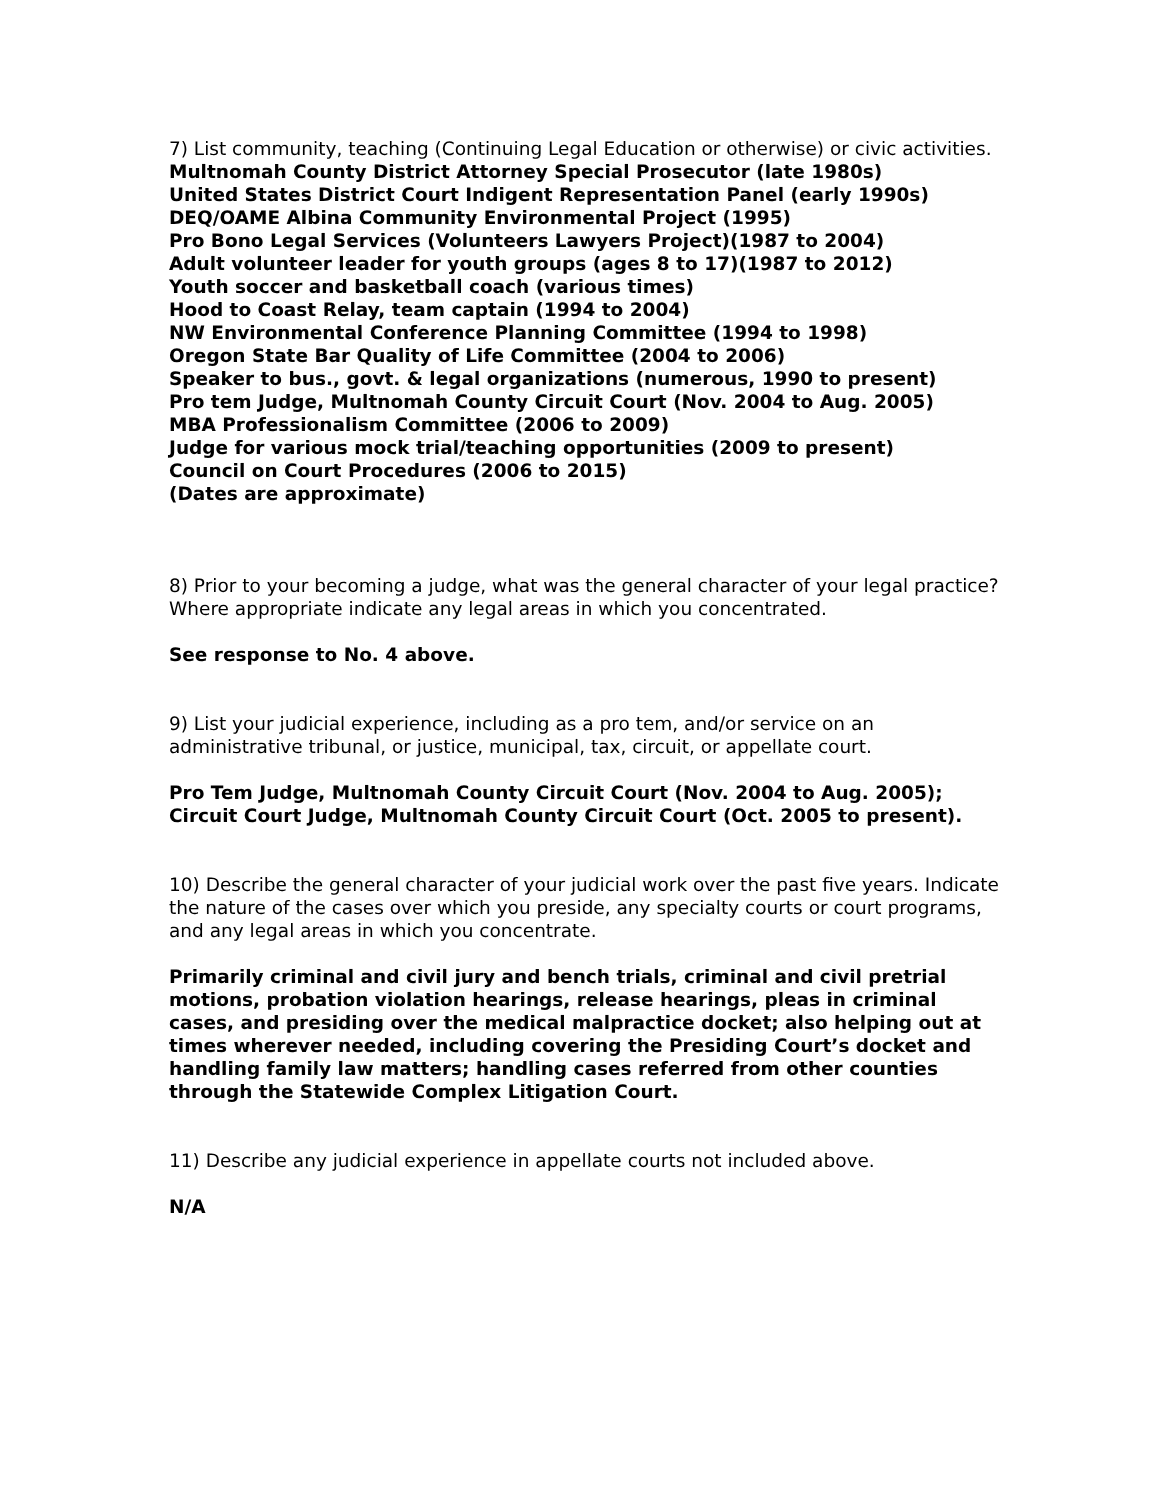7) List community, teaching (Continuing Legal Education or otherwise) or civic activities.
Multnomah County District Attorney Special Prosecutor (late 1980s)
United States District Court Indigent Representation Panel (early 1990s)
DEQ/OAME Albina Community Environmental Project (1995)
Pro Bono Legal Services (Volunteers Lawyers Project)(1987 to 2004)
Adult volunteer leader for youth groups (ages 8 to 17)(1987 to 2012)
Youth soccer and basketball coach (various times)
Hood to Coast Relay, team captain (1994 to 2004)
NW Environmental Conference Planning Committee (1994 to 1998)
Oregon State Bar Quality of Life Committee (2004 to 2006)
Speaker to bus., govt. & legal organizations (numerous, 1990 to present)
Pro tem Judge, Multnomah County Circuit Court (Nov. 2004 to Aug. 2005)
MBA Professionalism Committee (2006 to 2009)
Judge for various mock trial/teaching opportunities (2009 to present)
Council on Court Procedures (2006 to 2015)
(Dates are approximate)
8) Prior to your becoming a judge, what was the general character of your legal practice? Where appropriate indicate any legal areas in which you concentrated.
See response to No. 4 above.
9) List your judicial experience, including as a pro tem, and/or service on an administrative tribunal, or justice, municipal, tax, circuit, or appellate court.
Pro Tem Judge, Multnomah County Circuit Court (Nov. 2004 to Aug. 2005);
Circuit Court Judge, Multnomah County Circuit Court (Oct. 2005 to present).
10) Describe the general character of your judicial work over the past five years. Indicate the nature of the cases over which you preside, any specialty courts or court programs, and any legal areas in which you concentrate.
Primarily criminal and civil jury and bench trials, criminal and civil pretrial motions, probation violation hearings, release hearings, pleas in criminal cases, and presiding over the medical malpractice docket; also helping out at times wherever needed, including covering the Presiding Court’s docket and handling family law matters; handling cases referred from other counties through the Statewide Complex Litigation Court.
11) Describe any judicial experience in appellate courts not included above.
N/A